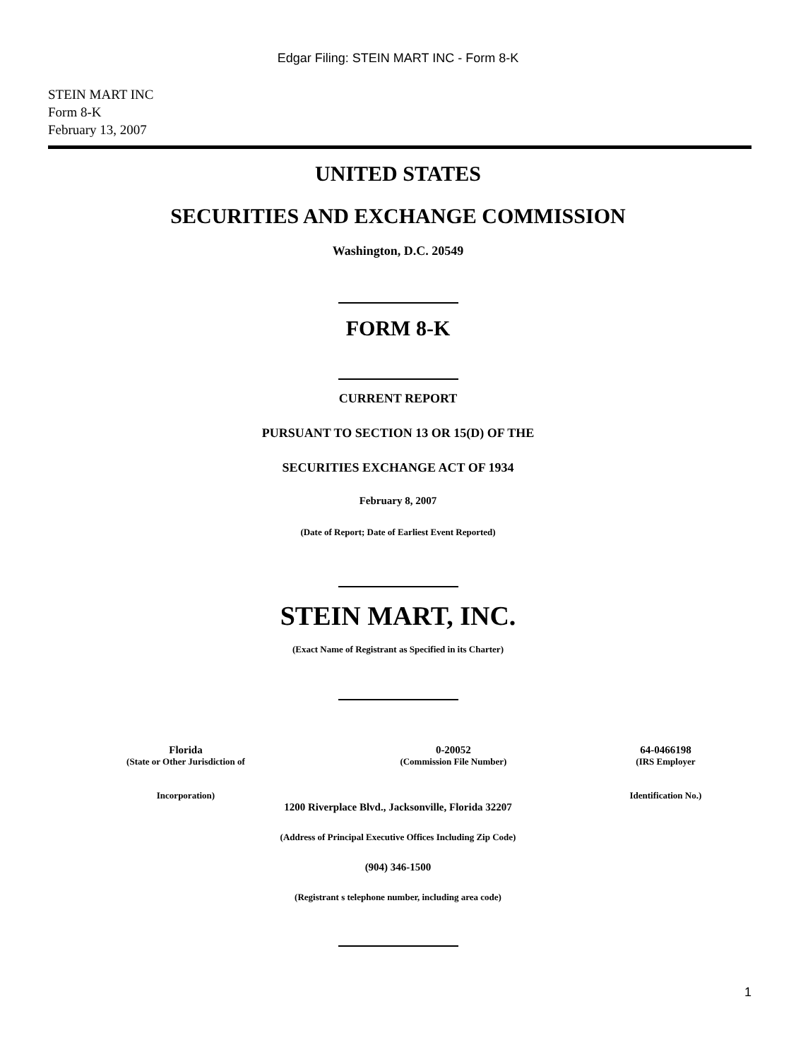Edgar Filing: STEIN MART INC - Form 8-K
STEIN MART INC
Form 8-K
February 13, 2007
UNITED STATES
SECURITIES AND EXCHANGE COMMISSION
Washington, D.C. 20549
FORM 8-K
CURRENT REPORT
PURSUANT TO SECTION 13 OR 15(D) OF THE
SECURITIES EXCHANGE ACT OF 1934
February 8, 2007
(Date of Report; Date of Earliest Event Reported)
STEIN MART, INC.
(Exact Name of Registrant as Specified in its Charter)
| Florida | 0-20052 | 64-0466198 |
| (State or Other Jurisdiction of Incorporation) | (Commission File Number) | (IRS Employer Identification No.) |
1200 Riverplace Blvd., Jacksonville, Florida 32207
(Address of Principal Executive Offices Including Zip Code)
(904) 346-1500
(Registrant s telephone number, including area code)
1